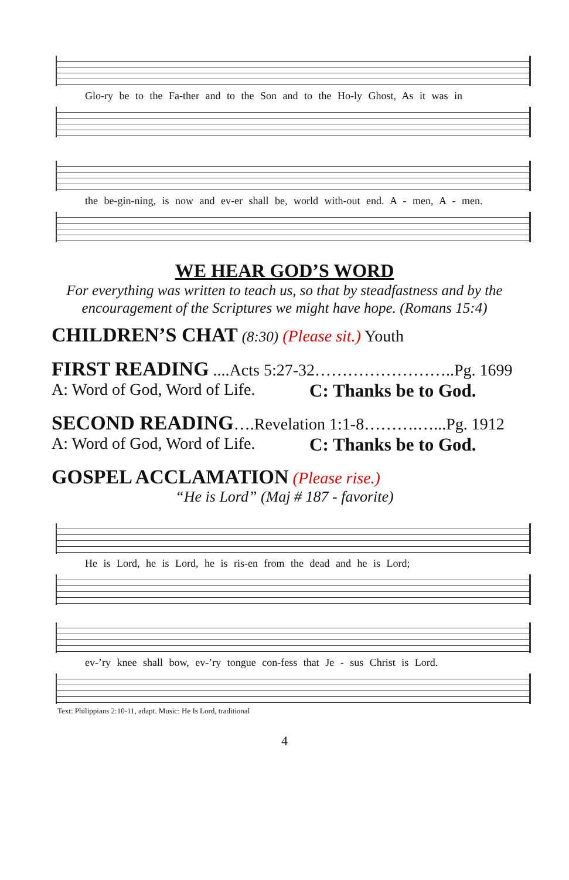Glo-ry be to the Fa-ther and to the Son and to the Ho-ly Ghost, As it was in
the be-gin-ning, is now and ev-er shall be, world with-out end. A - men, A - men.
WE HEAR GOD’S WORD
For everything was written to teach us, so that by steadfastness and by the encouragement of the Scriptures we might have hope. (Romans 15:4)
CHILDREN’S CHAT (8:30) (Please sit.) Youth
FIRST READING ....Acts 5:27-32……………………..Pg. 1699
A: Word of God, Word of Life. C: Thanks be to God.
SECOND READING….Revelation 1:1-8……….…...Pg. 1912
A: Word of God, Word of Life. C: Thanks be to God.
GOSPEL ACCLAMATION (Please rise.)
“He is Lord” (Maj # 187 - favorite)
He is Lord, he is Lord, he is ris-en from the dead and he is Lord;
ev-’ry knee shall bow, ev-’ry tongue con-fess that Je - sus Christ is Lord.
Text: Philippians 2:10-11, adapt. Music: He Is Lord, traditional
4